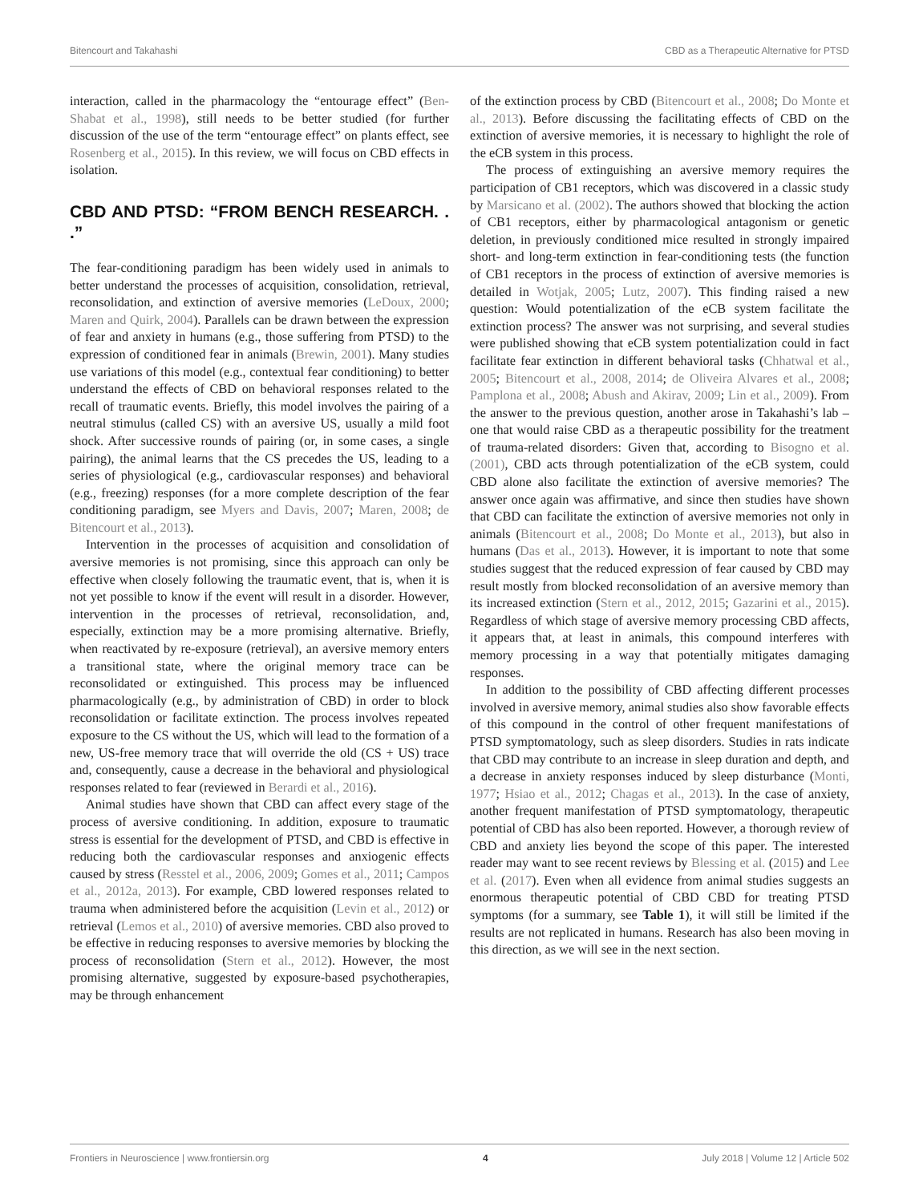Bitencourt and Takahashi CBD as a Therapeutic Alternative for PTSD
interaction, called in the pharmacology the “entourage effect” (Ben-Shabat et al., 1998), still needs to be better studied (for further discussion of the use of the term “entourage effect” on plants effect, see Rosenberg et al., 2015). In this review, we will focus on CBD effects in isolation.
CBD AND PTSD: “FROM BENCH RESEARCH. . .”
The fear-conditioning paradigm has been widely used in animals to better understand the processes of acquisition, consolidation, retrieval, reconsolidation, and extinction of aversive memories (LeDoux, 2000; Maren and Quirk, 2004). Parallels can be drawn between the expression of fear and anxiety in humans (e.g., those suffering from PTSD) to the expression of conditioned fear in animals (Brewin, 2001). Many studies use variations of this model (e.g., contextual fear conditioning) to better understand the effects of CBD on behavioral responses related to the recall of traumatic events. Briefly, this model involves the pairing of a neutral stimulus (called CS) with an aversive US, usually a mild foot shock. After successive rounds of pairing (or, in some cases, a single pairing), the animal learns that the CS precedes the US, leading to a series of physiological (e.g., cardiovascular responses) and behavioral (e.g., freezing) responses (for a more complete description of the fear conditioning paradigm, see Myers and Davis, 2007; Maren, 2008; de Bitencourt et al., 2013).
Intervention in the processes of acquisition and consolidation of aversive memories is not promising, since this approach can only be effective when closely following the traumatic event, that is, when it is not yet possible to know if the event will result in a disorder. However, intervention in the processes of retrieval, reconsolidation, and, especially, extinction may be a more promising alternative. Briefly, when reactivated by re-exposure (retrieval), an aversive memory enters a transitional state, where the original memory trace can be reconsolidated or extinguished. This process may be influenced pharmacologically (e.g., by administration of CBD) in order to block reconsolidation or facilitate extinction. The process involves repeated exposure to the CS without the US, which will lead to the formation of a new, US-free memory trace that will override the old (CS + US) trace and, consequently, cause a decrease in the behavioral and physiological responses related to fear (reviewed in Berardi et al., 2016).
Animal studies have shown that CBD can affect every stage of the process of aversive conditioning. In addition, exposure to traumatic stress is essential for the development of PTSD, and CBD is effective in reducing both the cardiovascular responses and anxiogenic effects caused by stress (Resstel et al., 2006, 2009; Gomes et al., 2011; Campos et al., 2012a, 2013). For example, CBD lowered responses related to trauma when administered before the acquisition (Levin et al., 2012) or retrieval (Lemos et al., 2010) of aversive memories. CBD also proved to be effective in reducing responses to aversive memories by blocking the process of reconsolidation (Stern et al., 2012). However, the most promising alternative, suggested by exposure-based psychotherapies, may be through enhancement
of the extinction process by CBD (Bitencourt et al., 2008; Do Monte et al., 2013). Before discussing the facilitating effects of CBD on the extinction of aversive memories, it is necessary to highlight the role of the eCB system in this process.
The process of extinguishing an aversive memory requires the participation of CB1 receptors, which was discovered in a classic study by Marsicano et al. (2002). The authors showed that blocking the action of CB1 receptors, either by pharmacological antagonism or genetic deletion, in previously conditioned mice resulted in strongly impaired short- and long-term extinction in fear-conditioning tests (the function of CB1 receptors in the process of extinction of aversive memories is detailed in Wotjak, 2005; Lutz, 2007). This finding raised a new question: Would potentialization of the eCB system facilitate the extinction process? The answer was not surprising, and several studies were published showing that eCB system potentialization could in fact facilitate fear extinction in different behavioral tasks (Chhatwal et al., 2005; Bitencourt et al., 2008, 2014; de Oliveira Alvares et al., 2008; Pamplona et al., 2008; Abush and Akirav, 2009; Lin et al., 2009). From the answer to the previous question, another arose in Takahashi’s lab – one that would raise CBD as a therapeutic possibility for the treatment of trauma-related disorders: Given that, according to Bisogno et al. (2001), CBD acts through potentialization of the eCB system, could CBD alone also facilitate the extinction of aversive memories? The answer once again was affirmative, and since then studies have shown that CBD can facilitate the extinction of aversive memories not only in animals (Bitencourt et al., 2008; Do Monte et al., 2013), but also in humans (Das et al., 2013). However, it is important to note that some studies suggest that the reduced expression of fear caused by CBD may result mostly from blocked reconsolidation of an aversive memory than its increased extinction (Stern et al., 2012, 2015; Gazarini et al., 2015). Regardless of which stage of aversive memory processing CBD affects, it appears that, at least in animals, this compound interferes with memory processing in a way that potentially mitigates damaging responses.
In addition to the possibility of CBD affecting different processes involved in aversive memory, animal studies also show favorable effects of this compound in the control of other frequent manifestations of PTSD symptomatology, such as sleep disorders. Studies in rats indicate that CBD may contribute to an increase in sleep duration and depth, and a decrease in anxiety responses induced by sleep disturbance (Monti, 1977; Hsiao et al., 2012; Chagas et al., 2013). In the case of anxiety, another frequent manifestation of PTSD symptomatology, therapeutic potential of CBD has also been reported. However, a thorough review of CBD and anxiety lies beyond the scope of this paper. The interested reader may want to see recent reviews by Blessing et al. (2015) and Lee et al. (2017). Even when all evidence from animal studies suggests an enormous therapeutic potential of CBD CBD for treating PTSD symptoms (for a summary, see Table 1), it will still be limited if the results are not replicated in humans. Research has also been moving in this direction, as we will see in the next section.
Frontiers in Neuroscience | www.frontiersin.org 4 July 2018 | Volume 12 | Article 502